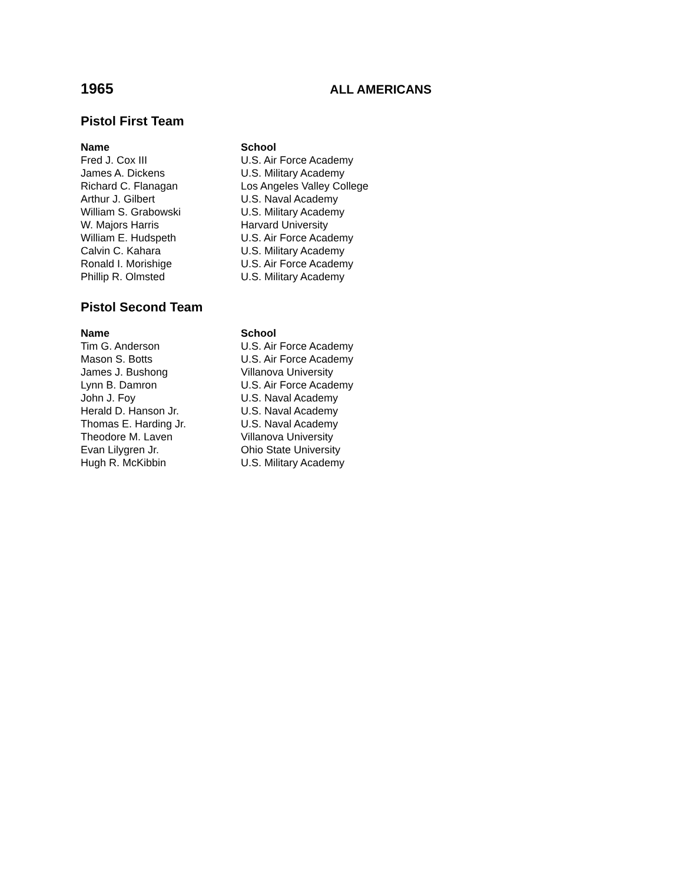1965 ALL AMERICANS
Pistol First Team
| Name | School |
| --- | --- |
| Fred J. Cox III | U.S. Air Force Academy |
| James A. Dickens | U.S. Military Academy |
| Richard C. Flanagan | Los Angeles Valley College |
| Arthur J. Gilbert | U.S. Naval Academy |
| William S. Grabowski | U.S. Military Academy |
| W. Majors Harris | Harvard University |
| William E. Hudspeth | U.S. Air Force Academy |
| Calvin C. Kahara | U.S. Military Academy |
| Ronald I. Morishige | U.S. Air Force Academy |
| Phillip R. Olmsted | U.S. Military Academy |
Pistol Second Team
| Name | School |
| --- | --- |
| Tim G. Anderson | U.S. Air Force Academy |
| Mason S. Botts | U.S. Air Force Academy |
| James J. Bushong | Villanova University |
| Lynn B. Damron | U.S. Air Force Academy |
| John J. Foy | U.S. Naval Academy |
| Herald D. Hanson Jr. | U.S. Naval Academy |
| Thomas E. Harding Jr. | U.S. Naval Academy |
| Theodore M. Laven | Villanova University |
| Evan Lilygren Jr. | Ohio State University |
| Hugh R. McKibbin | U.S. Military Academy |